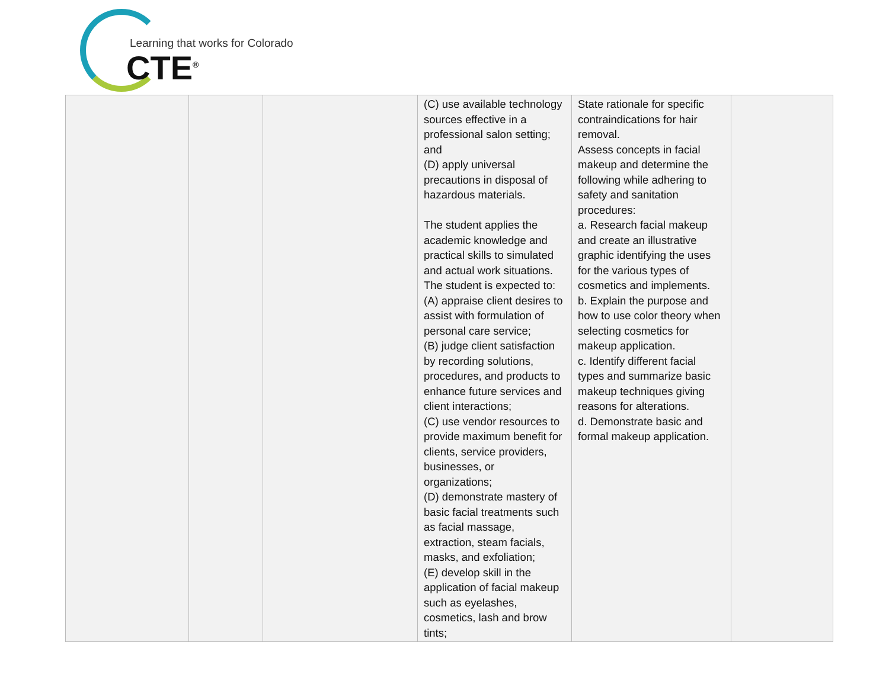Learning that works for Colorado
CTE<sup>®</sup>
| | | | (C) use available technology sources effective in a professional salon setting; and (D) apply universal precautions in disposal of hazardous materials. The student applies the academic knowledge and practical skills to simulated and actual work situations. The student is expected to: (A) appraise client desires to assist with formulation of personal care service; (B) judge client satisfaction by recording solutions, procedures, and products to enhance future services and client interactions; (C) use vendor resources to provide maximum benefit for clients, service providers, businesses, or organizations; (D) demonstrate mastery of basic facial treatments such as facial massage, extraction, steam facials, masks, and exfoliation; (E) develop skill in the application of facial makeup such as eyelashes, cosmetics, lash and brow tints; | State rationale for specific contraindications for hair removal. Assess concepts in facial makeup and determine the following while adhering to safety and sanitation procedures: a. Research facial makeup and create an illustrative graphic identifying the uses for the various types of cosmetics and implements. b. Explain the purpose and how to use color theory when selecting cosmetics for makeup application. c. Identify different facial types and summarize basic makeup techniques giving reasons for alterations. d. Demonstrate basic and formal makeup application. | |